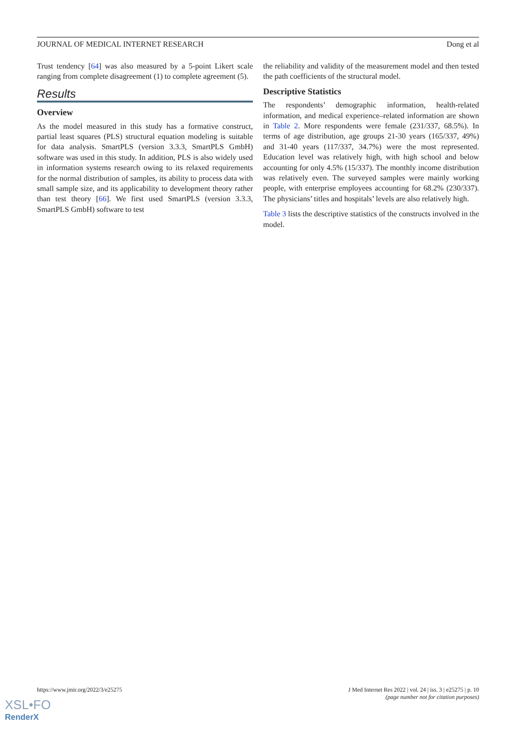JOURNAL OF MEDICAL INTERNET RESEARCH Dong et al
Trust tendency [64] was also measured by a 5-point Likert scale ranging from complete disagreement (1) to complete agreement (5).
Results
Overview
As the model measured in this study has a formative construct, partial least squares (PLS) structural equation modeling is suitable for data analysis. SmartPLS (version 3.3.3, SmartPLS GmbH) software was used in this study. In addition, PLS is also widely used in information systems research owing to its relaxed requirements for the normal distribution of samples, its ability to process data with small sample size, and its applicability to development theory rather than test theory [66]. We first used SmartPLS (version 3.3.3, SmartPLS GmbH) software to test
the reliability and validity of the measurement model and then tested the path coefficients of the structural model.
Descriptive Statistics
The respondents’ demographic information, health-related information, and medical experience–related information are shown in Table 2. More respondents were female (231/337, 68.5%). In terms of age distribution, age groups 21-30 years (165/337, 49%) and 31-40 years (117/337, 34.7%) were the most represented. Education level was relatively high, with high school and below accounting for only 4.5% (15/337). The monthly income distribution was relatively even. The surveyed samples were mainly working people, with enterprise employees accounting for 68.2% (230/337). The physicians’ titles and hospitals’ levels are also relatively high.
Table 3 lists the descriptive statistics of the constructs involved in the model.
https://www.jmir.org/2022/3/e25275 J Med Internet Res 2022 | vol. 24 | iss. 3 | e25275 | p. 10
(page number not for citation purposes)
XSL•FO
RenderX